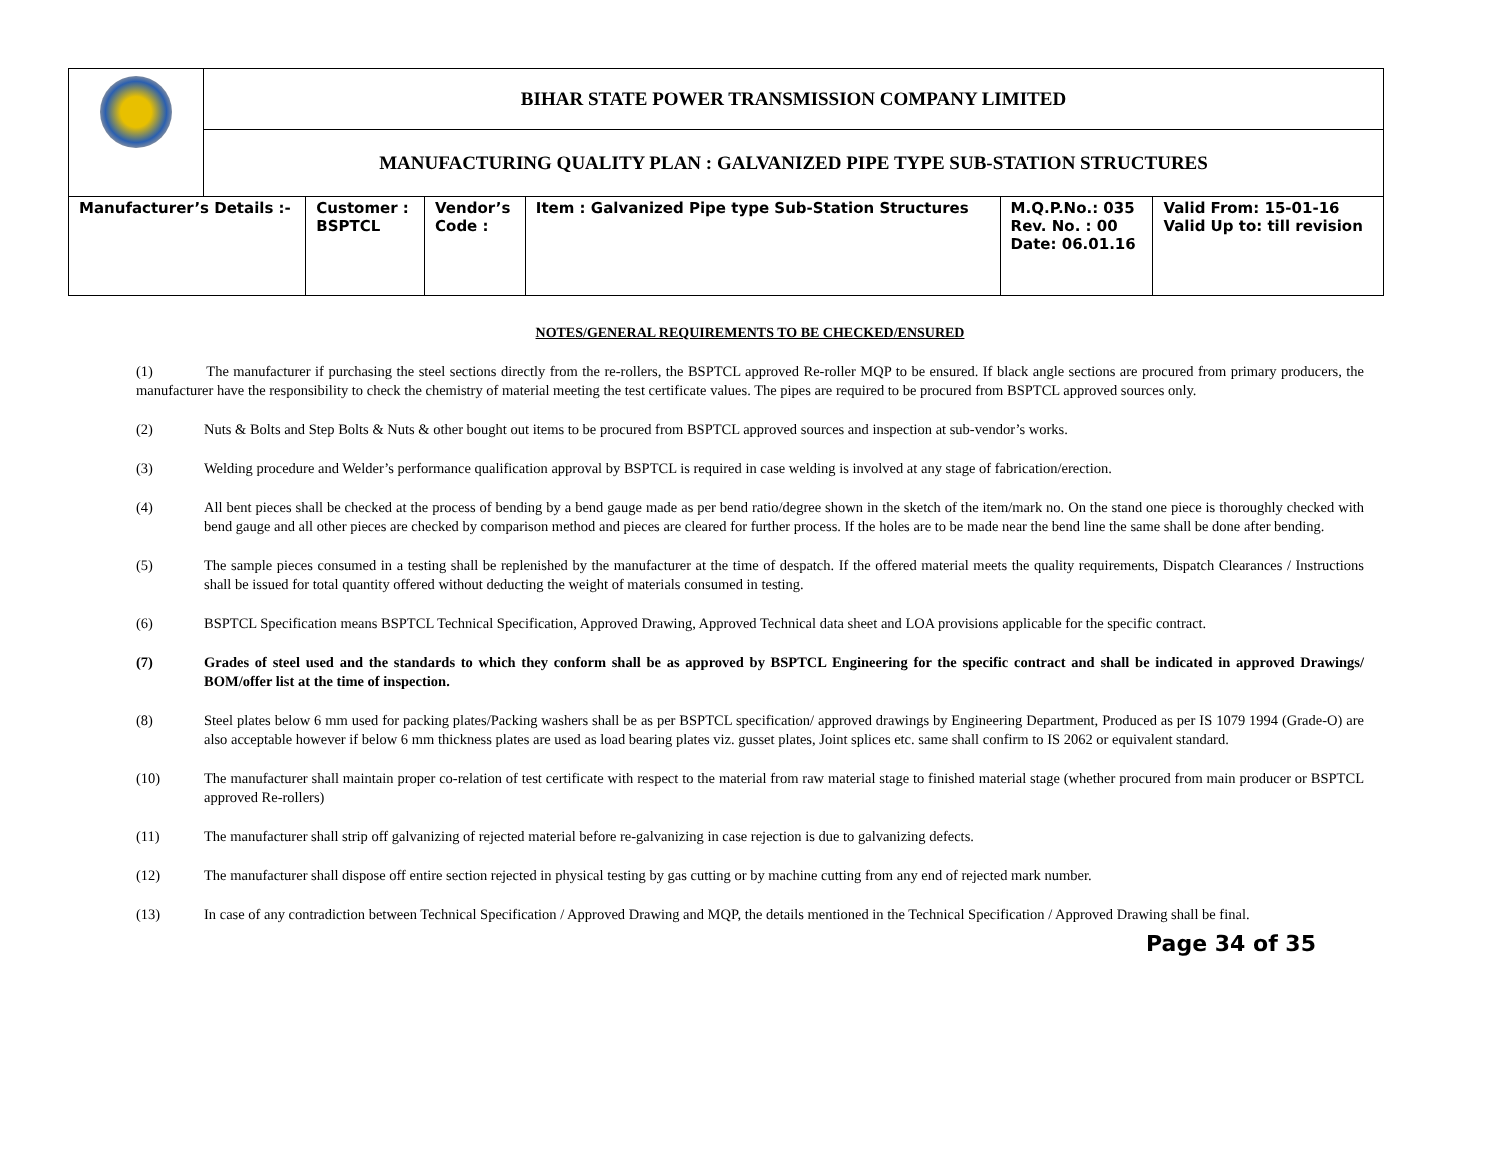| | BIHAR STATE POWER TRANSMISSION COMPANY LIMITED | | | | | |
| | MANUFACTURING QUALITY PLAN : GALVANIZED PIPE TYPE SUB-STATION STRUCTURES | | | | | |
| Manufacturer’s Details :- | | Customer : BSPTCL | Vendor’s Code : | Item : Galvanized Pipe type Sub-Station Structures | M.Q.P.No.: 035 Rev. No. : 00 Date: 06.01.16 | Valid From: 15-01-16 Valid Up to: till revision |
NOTES/GENERAL REQUIREMENTS TO BE CHECKED/ENSURED
(1) The manufacturer if purchasing the steel sections directly from the re-rollers, the BSPTCL approved Re-roller MQP to be ensured. If black angle sections are procured from primary producers, the manufacturer have the responsibility to check the chemistry of material meeting the test certificate values. The pipes are required to be procured from BSPTCL approved sources only.
(2) Nuts & Bolts and Step Bolts & Nuts & other bought out items to be procured from BSPTCL approved sources and inspection at sub-vendor’s works.
(3) Welding procedure and Welder’s performance qualification approval by BSPTCL is required in case welding is involved at any stage of fabrication/erection.
(4) All bent pieces shall be checked at the process of bending by a bend gauge made as per bend ratio/degree shown in the sketch of the item/mark no. On the stand one piece is thoroughly checked with bend gauge and all other pieces are checked by comparison method and pieces are cleared for further process. If the holes are to be made near the bend line the same shall be done after bending.
(5) The sample pieces consumed in a testing shall be replenished by the manufacturer at the time of despatch. If the offered material meets the quality requirements, Dispatch Clearances / Instructions shall be issued for total quantity offered without deducting the weight of materials consumed in testing.
(6) BSPTCL Specification means BSPTCL Technical Specification, Approved Drawing, Approved Technical data sheet and LOA provisions applicable for the specific contract.
(7) Grades of steel used and the standards to which they conform shall be as approved by BSPTCL Engineering for the specific contract and shall be indicated in approved Drawings/ BOM/offer list at the time of inspection.
(8) Steel plates below 6 mm used for packing plates/Packing washers shall be as per BSPTCL specification/ approved drawings by Engineering Department, Produced as per IS 1079 1994 (Grade-O) are also acceptable however if below 6 mm thickness plates are used as load bearing plates viz. gusset plates, Joint splices etc. same shall confirm to IS 2062 or equivalent standard.
(10) The manufacturer shall maintain proper co-relation of test certificate with respect to the material from raw material stage to finished material stage (whether procured from main producer or BSPTCL approved Re-rollers)
(11) The manufacturer shall strip off galvanizing of rejected material before re-galvanizing in case rejection is due to galvanizing defects.
(12) The manufacturer shall dispose off entire section rejected in physical testing by gas cutting or by machine cutting from any end of rejected mark number.
(13) In case of any contradiction between Technical Specification / Approved Drawing and MQP, the details mentioned in the Technical Specification / Approved Drawing shall be final.
Page 34 of 35